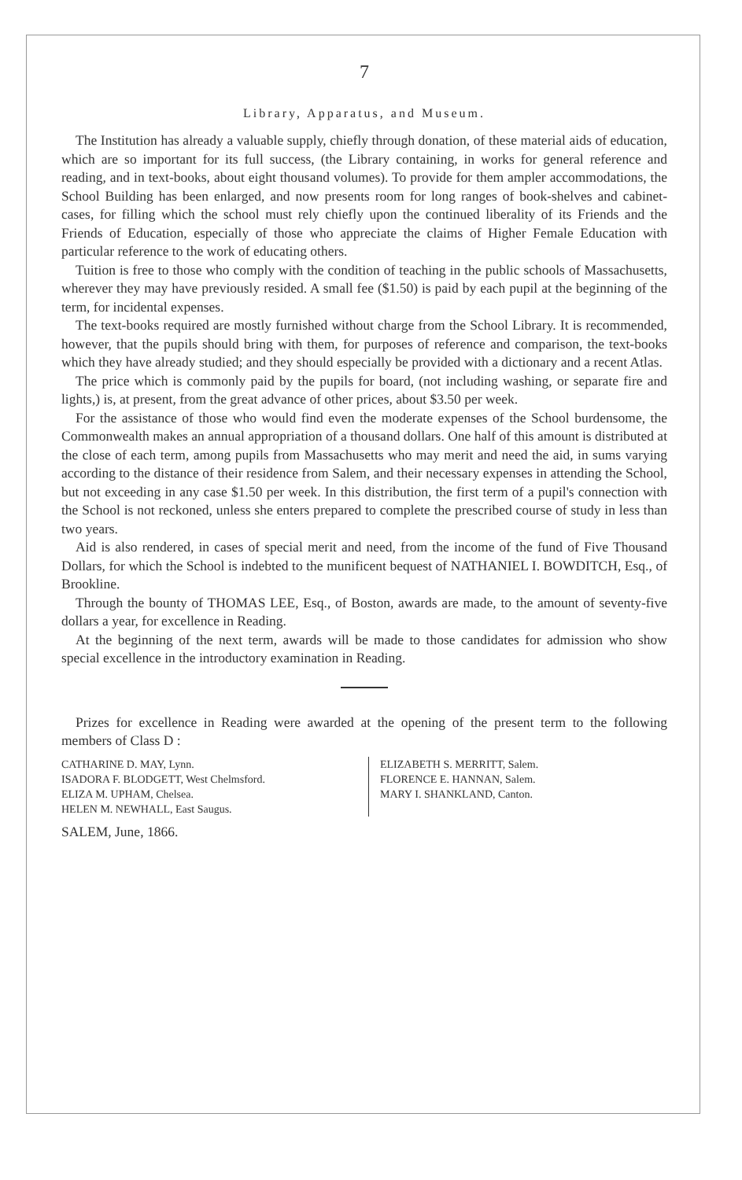7
Library, Apparatus, and Museum.
The Institution has already a valuable supply, chiefly through donation, of these material aids of education, which are so important for its full success, (the Library containing, in works for general reference and reading, and in text-books, about eight thousand volumes). To provide for them ampler accommodations, the School Building has been enlarged, and now presents room for long ranges of book-shelves and cabinet-cases, for filling which the school must rely chiefly upon the continued liberality of its Friends and the Friends of Education, especially of those who appreciate the claims of Higher Female Education with particular reference to the work of educating others.
Tuition is free to those who comply with the condition of teaching in the public schools of Massachusetts, wherever they may have previously resided. A small fee ($1.50) is paid by each pupil at the beginning of the term, for incidental expenses.
The text-books required are mostly furnished without charge from the School Library. It is recommended, however, that the pupils should bring with them, for purposes of reference and comparison, the text-books which they have already studied; and they should especially be provided with a dictionary and a recent Atlas.
The price which is commonly paid by the pupils for board, (not including washing, or separate fire and lights,) is, at present, from the great advance of other prices, about $3.50 per week.
For the assistance of those who would find even the moderate expenses of the School burdensome, the Commonwealth makes an annual appropriation of a thousand dollars. One half of this amount is distributed at the close of each term, among pupils from Massachusetts who may merit and need the aid, in sums varying according to the distance of their residence from Salem, and their necessary expenses in attending the School, but not exceeding in any case $1.50 per week. In this distribution, the first term of a pupil's connection with the School is not reckoned, unless she enters prepared to complete the prescribed course of study in less than two years.
Aid is also rendered, in cases of special merit and need, from the income of the fund of Five Thousand Dollars, for which the School is indebted to the munificent bequest of NATHANIEL I. BOWDITCH, Esq., of Brookline.
Through the bounty of THOMAS LEE, Esq., of Boston, awards are made, to the amount of seventy-five dollars a year, for excellence in Reading.
At the beginning of the next term, awards will be made to those candidates for admission who show special excellence in the introductory examination in Reading.
Prizes for excellence in Reading were awarded at the opening of the present term to the following members of Class D :
CATHARINE D. MAY, Lynn.
ISADORA F. BLODGETT, West Chelmsford.
ELIZA M. UPHAM, Chelsea.
HELEN M. NEWHALL, East Saugus.
ELIZABETH S. MERRITT, Salem.
FLORENCE E. HANNAN, Salem.
MARY I. SHANKLAND, Canton.
SALEM, June, 1866.